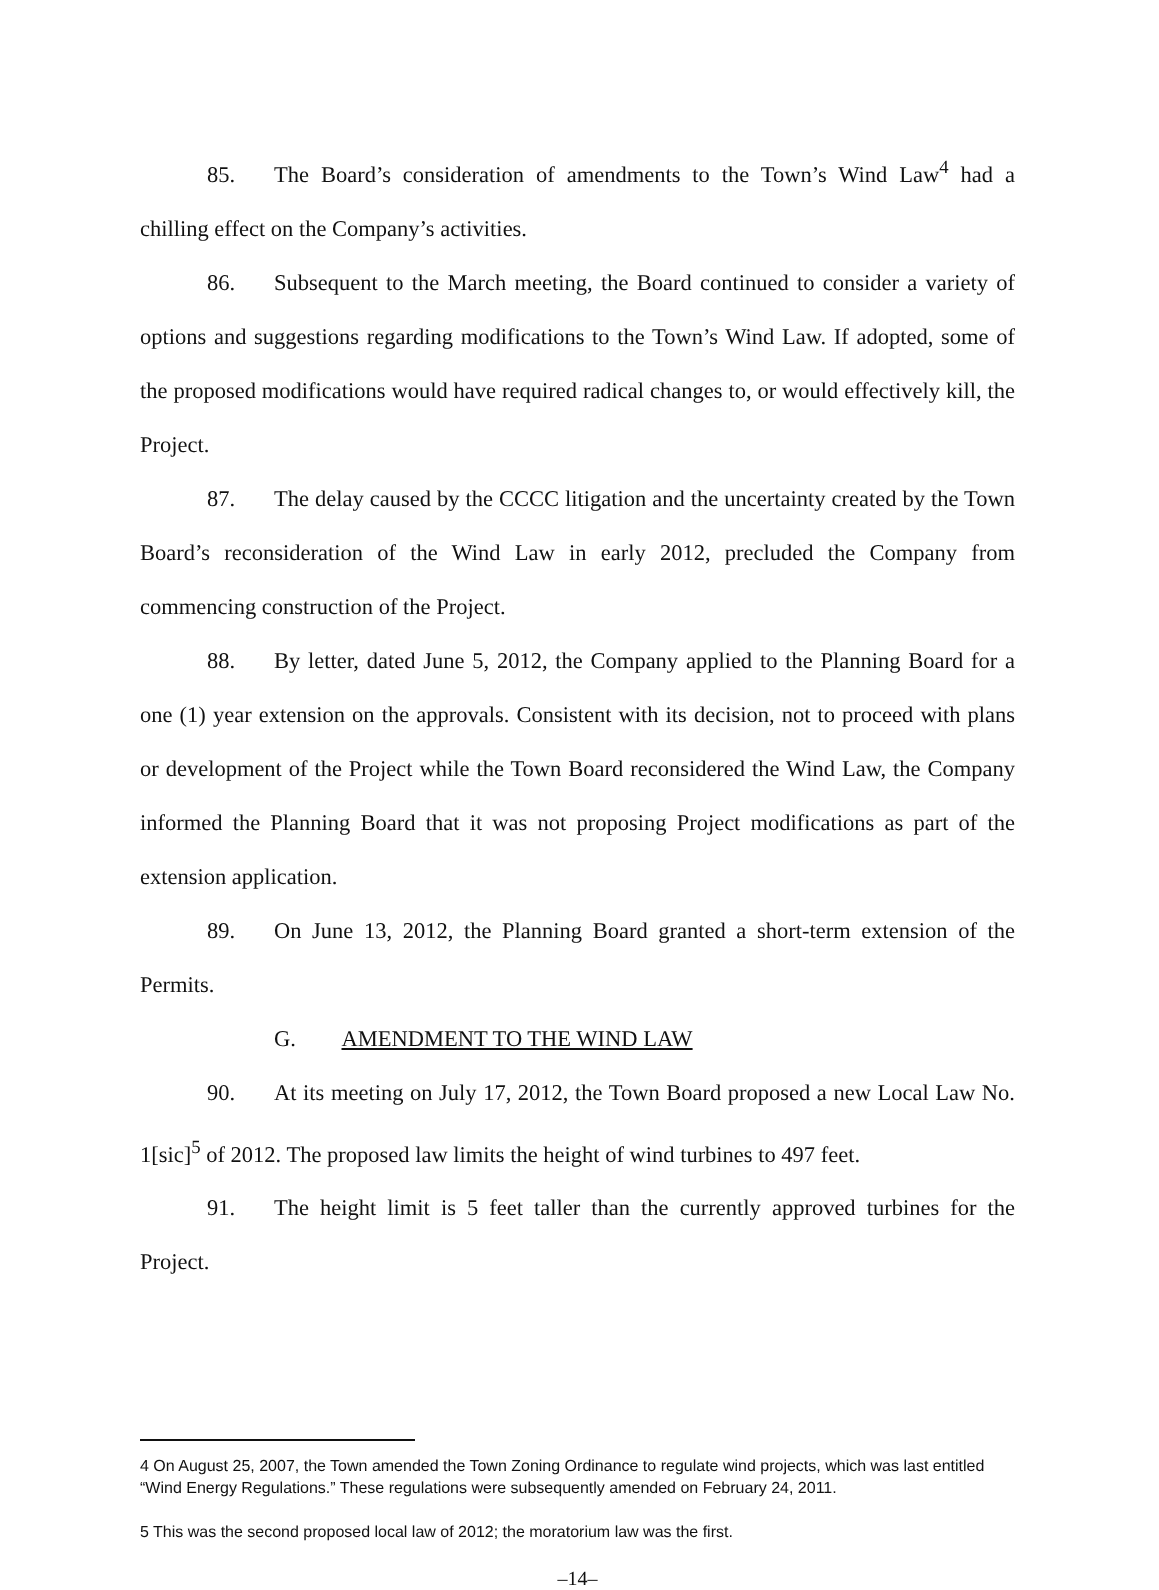85. The Board’s consideration of amendments to the Town’s Wind Law<sup>4</sup> had a chilling effect on the Company’s activities.
86. Subsequent to the March meeting, the Board continued to consider a variety of options and suggestions regarding modifications to the Town’s Wind Law. If adopted, some of the proposed modifications would have required radical changes to, or would effectively kill, the Project.
87. The delay caused by the CCCC litigation and the uncertainty created by the Town Board’s reconsideration of the Wind Law in early 2012, precluded the Company from commencing construction of the Project.
88. By letter, dated June 5, 2012, the Company applied to the Planning Board for a one (1) year extension on the approvals. Consistent with its decision, not to proceed with plans or development of the Project while the Town Board reconsidered the Wind Law, the Company informed the Planning Board that it was not proposing Project modifications as part of the extension application.
89. On June 13, 2012, the Planning Board granted a short-term extension of the Permits.
G. AMENDMENT TO THE WIND LAW
90. At its meeting on July 17, 2012, the Town Board proposed a new Local Law No. 1[sic]<sup>5</sup> of 2012. The proposed law limits the height of wind turbines to 497 feet.
91. The height limit is 5 feet taller than the currently approved turbines for the Project.
4 On August 25, 2007, the Town amended the Town Zoning Ordinance to regulate wind projects, which was last entitled “Wind Energy Regulations.” These regulations were subsequently amended on February 24, 2011.
5 This was the second proposed local law of 2012; the moratorium law was the first.
–14–